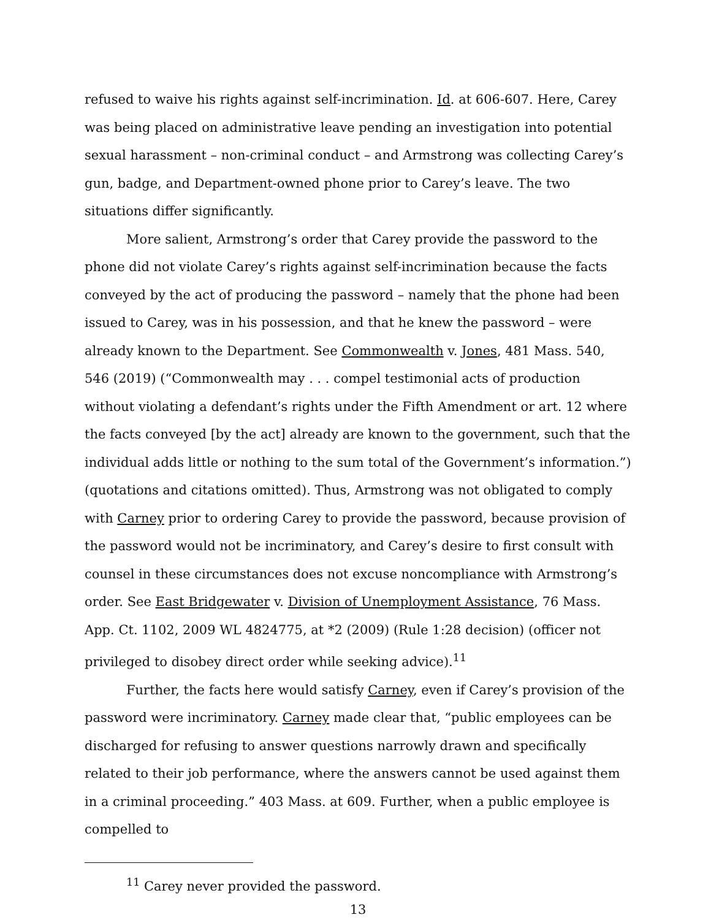refused to waive his rights against self-incrimination. Id. at 606-607. Here, Carey was being placed on administrative leave pending an investigation into potential sexual harassment – non-criminal conduct – and Armstrong was collecting Carey’s gun, badge, and Department-owned phone prior to Carey’s leave. The two situations differ significantly.
More salient, Armstrong’s order that Carey provide the password to the phone did not violate Carey’s rights against self-incrimination because the facts conveyed by the act of producing the password – namely that the phone had been issued to Carey, was in his possession, and that he knew the password – were already known to the Department. See Commonwealth v. Jones, 481 Mass. 540, 546 (2019) (“Commonwealth may . . . compel testimonial acts of production without violating a defendant’s rights under the Fifth Amendment or art. 12 where the facts conveyed [by the act] already are known to the government, such that the individual adds little or nothing to the sum total of the Government’s information.”) (quotations and citations omitted). Thus, Armstrong was not obligated to comply with Carney prior to ordering Carey to provide the password, because provision of the password would not be incriminatory, and Carey’s desire to first consult with counsel in these circumstances does not excuse noncompliance with Armstrong’s order. See East Bridgewater v. Division of Unemployment Assistance, 76 Mass. App. Ct. 1102, 2009 WL 4824775, at *2 (2009) (Rule 1:28 decision) (officer not privileged to disobey direct order while seeking advice).<sup>11</sup>
Further, the facts here would satisfy Carney, even if Carey’s provision of the password were incriminatory. Carney made clear that, “public employees can be discharged for refusing to answer questions narrowly drawn and specifically related to their job performance, where the answers cannot be used against them in a criminal proceeding.” 403 Mass. at 609. Further, when a public employee is compelled to
<sup>11</sup> Carey never provided the password.
13